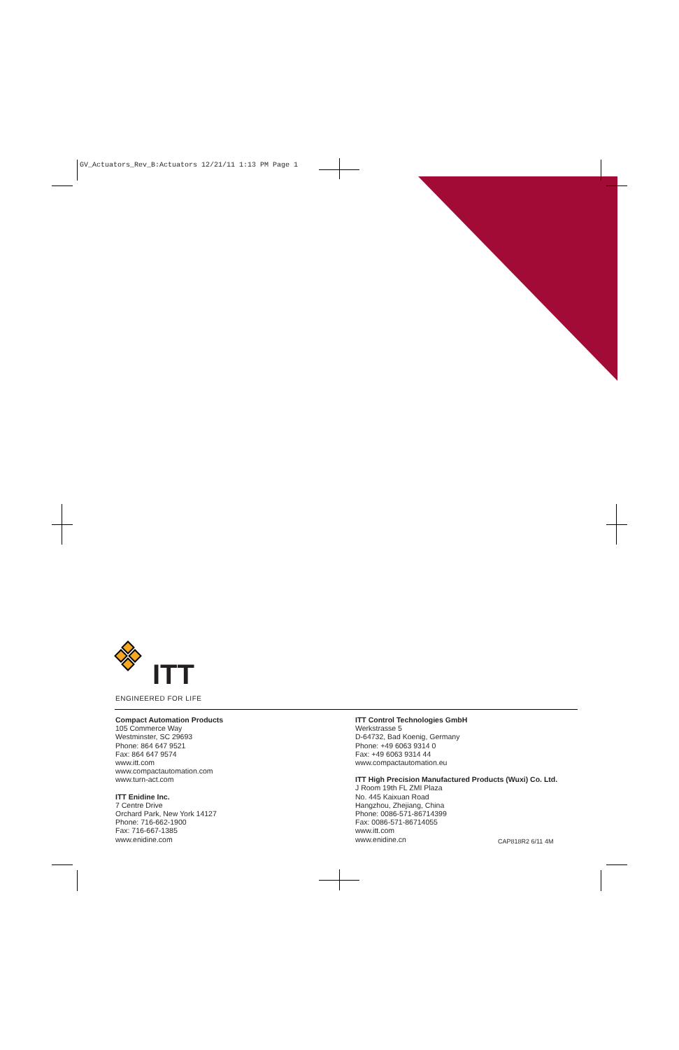GV_Actuators_Rev_B:Actuators 12/21/11 1:13 PM Page 1
ITT
ENGINEERED FOR LIFE
Compact Automation Products
105 Commerce Way
Westminster, SC 29693
Phone: 864 647 9521
Fax: 864 647 9574
www.itt.com
www.compactautomation.com
www.turn-act.com
ITT Enidine Inc.
7 Centre Drive
Orchard Park, New York 14127
Phone: 716-662-1900
Fax: 716-667-1385
www.enidine.com
ITT Control Technologies GmbH
Werkstrasse 5
D-64732, Bad Koenig, Germany
Phone: +49 6063 9314 0
Fax: +49 6063 9314 44
www.compactautomation.eu
ITT High Precision Manufactured Products (Wuxi) Co. Ltd.
J Room 19th FL ZMI Plaza
No. 445 Kaixuan Road
Hangzhou, Zhejiang, China
Phone: 0086-571-86714399
Fax: 0086-571-86714055
www.itt.com
www.enidine.cn
CAP818R2 6/11 4M